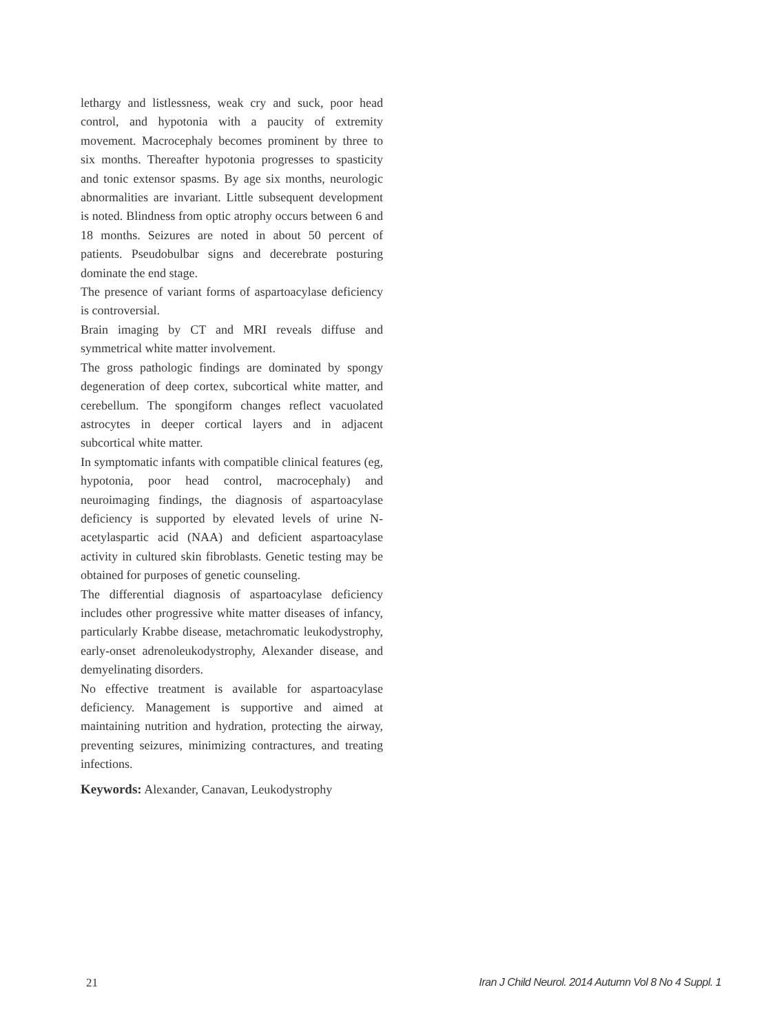lethargy and listlessness, weak cry and suck, poor head control, and hypotonia with a paucity of extremity movement. Macrocephaly becomes prominent by three to six months. Thereafter hypotonia progresses to spasticity and tonic extensor spasms. By age six months, neurologic abnormalities are invariant. Little subsequent development is noted. Blindness from optic atrophy occurs between 6 and 18 months. Seizures are noted in about 50 percent of patients. Pseudobulbar signs and decerebrate posturing dominate the end stage.
The presence of variant forms of aspartoacylase deficiency is controversial.
Brain imaging by CT and MRI reveals diffuse and symmetrical white matter involvement.
The gross pathologic findings are dominated by spongy degeneration of deep cortex, subcortical white matter, and cerebellum. The spongiform changes reflect vacuolated astrocytes in deeper cortical layers and in adjacent subcortical white matter.
In symptomatic infants with compatible clinical features (eg, hypotonia, poor head control, macrocephaly) and neuroimaging findings, the diagnosis of aspartoacylase deficiency is supported by elevated levels of urine N-acetylaspartic acid (NAA) and deficient aspartoacylase activity in cultured skin fibroblasts. Genetic testing may be obtained for purposes of genetic counseling.
The differential diagnosis of aspartoacylase deficiency includes other progressive white matter diseases of infancy, particularly Krabbe disease, metachromatic leukodystrophy, early-onset adrenoleukodystrophy, Alexander disease, and demyelinating disorders.
No effective treatment is available for aspartoacylase deficiency. Management is supportive and aimed at maintaining nutrition and hydration, protecting the airway, preventing seizures, minimizing contractures, and treating infections.
Keywords: Alexander, Canavan, Leukodystrophy
21 Iran J Child Neurol. 2014 Autumn Vol 8 No 4 Suppl. 1